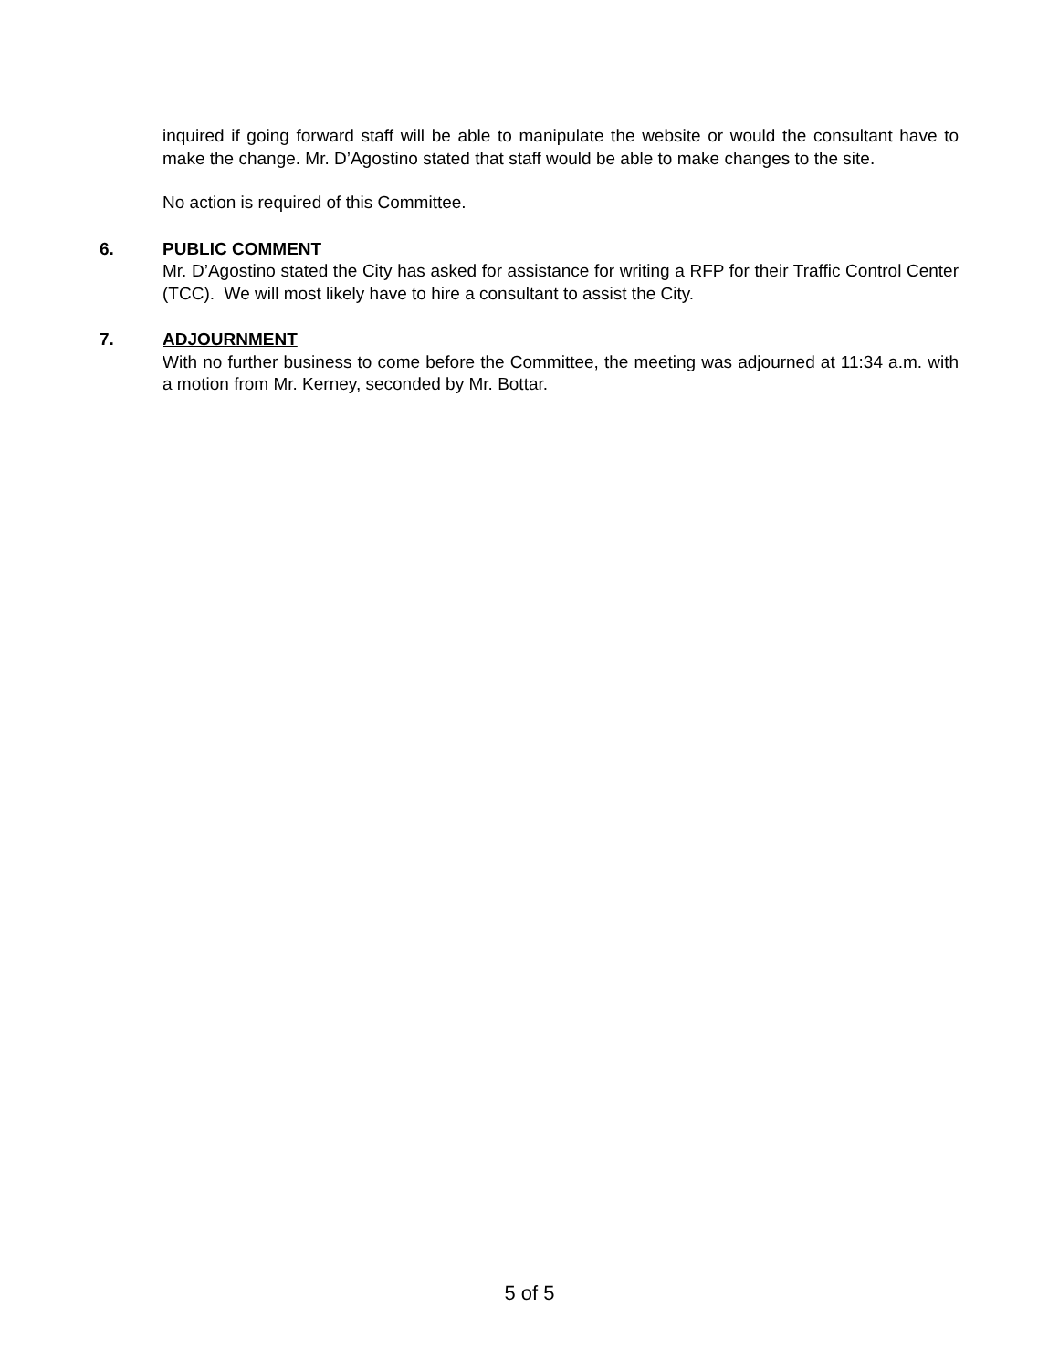inquired if going forward staff will be able to manipulate the website or would the consultant have to make the change. Mr. D’Agostino stated that staff would be able to make changes to the site.
No action is required of this Committee.
6. PUBLIC COMMENT
Mr. D’Agostino stated the City has asked for assistance for writing a RFP for their Traffic Control Center (TCC). We will most likely have to hire a consultant to assist the City.
7. ADJOURNMENT
With no further business to come before the Committee, the meeting was adjourned at 11:34 a.m. with a motion from Mr. Kerney, seconded by Mr. Bottar.
5 of 5